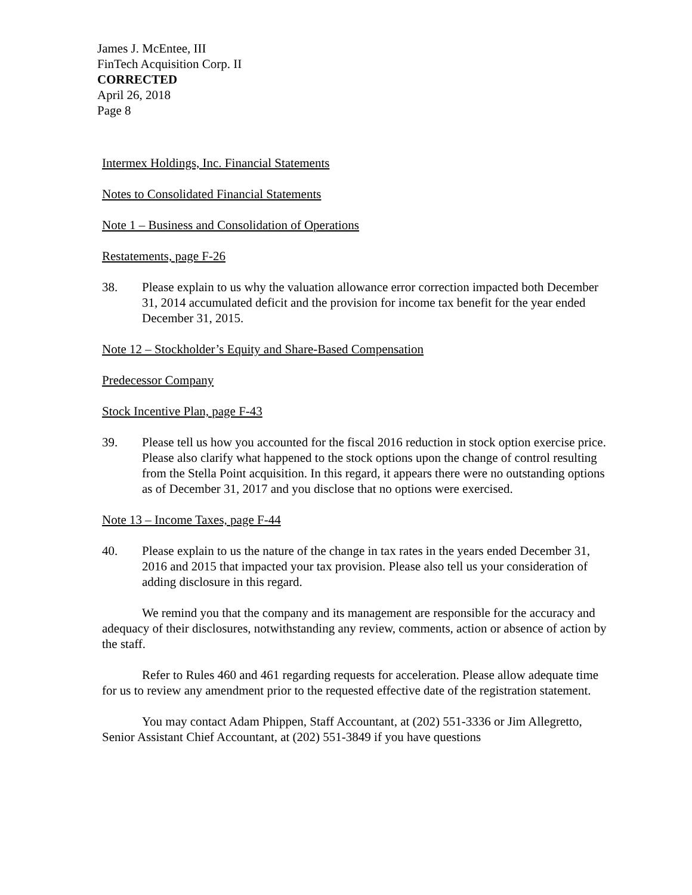James J. McEntee, III
FinTech Acquisition Corp. II
CORRECTED
April 26, 2018
Page 8
Intermex Holdings, Inc. Financial Statements
Notes to Consolidated Financial Statements
Note 1 – Business and Consolidation of Operations
Restatements, page F-26
38. Please explain to us why the valuation allowance error correction impacted both December 31, 2014 accumulated deficit and the provision for income tax benefit for the year ended December 31, 2015.
Note 12 – Stockholder’s Equity and Share-Based Compensation
Predecessor Company
Stock Incentive Plan, page F-43
39. Please tell us how you accounted for the fiscal 2016 reduction in stock option exercise price. Please also clarify what happened to the stock options upon the change of control resulting from the Stella Point acquisition. In this regard, it appears there were no outstanding options as of December 31, 2017 and you disclose that no options were exercised.
Note 13 – Income Taxes, page F-44
40. Please explain to us the nature of the change in tax rates in the years ended December 31, 2016 and 2015 that impacted your tax provision. Please also tell us your consideration of adding disclosure in this regard.
We remind you that the company and its management are responsible for the accuracy and adequacy of their disclosures, notwithstanding any review, comments, action or absence of action by the staff.
Refer to Rules 460 and 461 regarding requests for acceleration. Please allow adequate time for us to review any amendment prior to the requested effective date of the registration statement.
You may contact Adam Phippen, Staff Accountant, at (202) 551-3336 or Jim Allegretto, Senior Assistant Chief Accountant, at (202) 551-3849 if you have questions